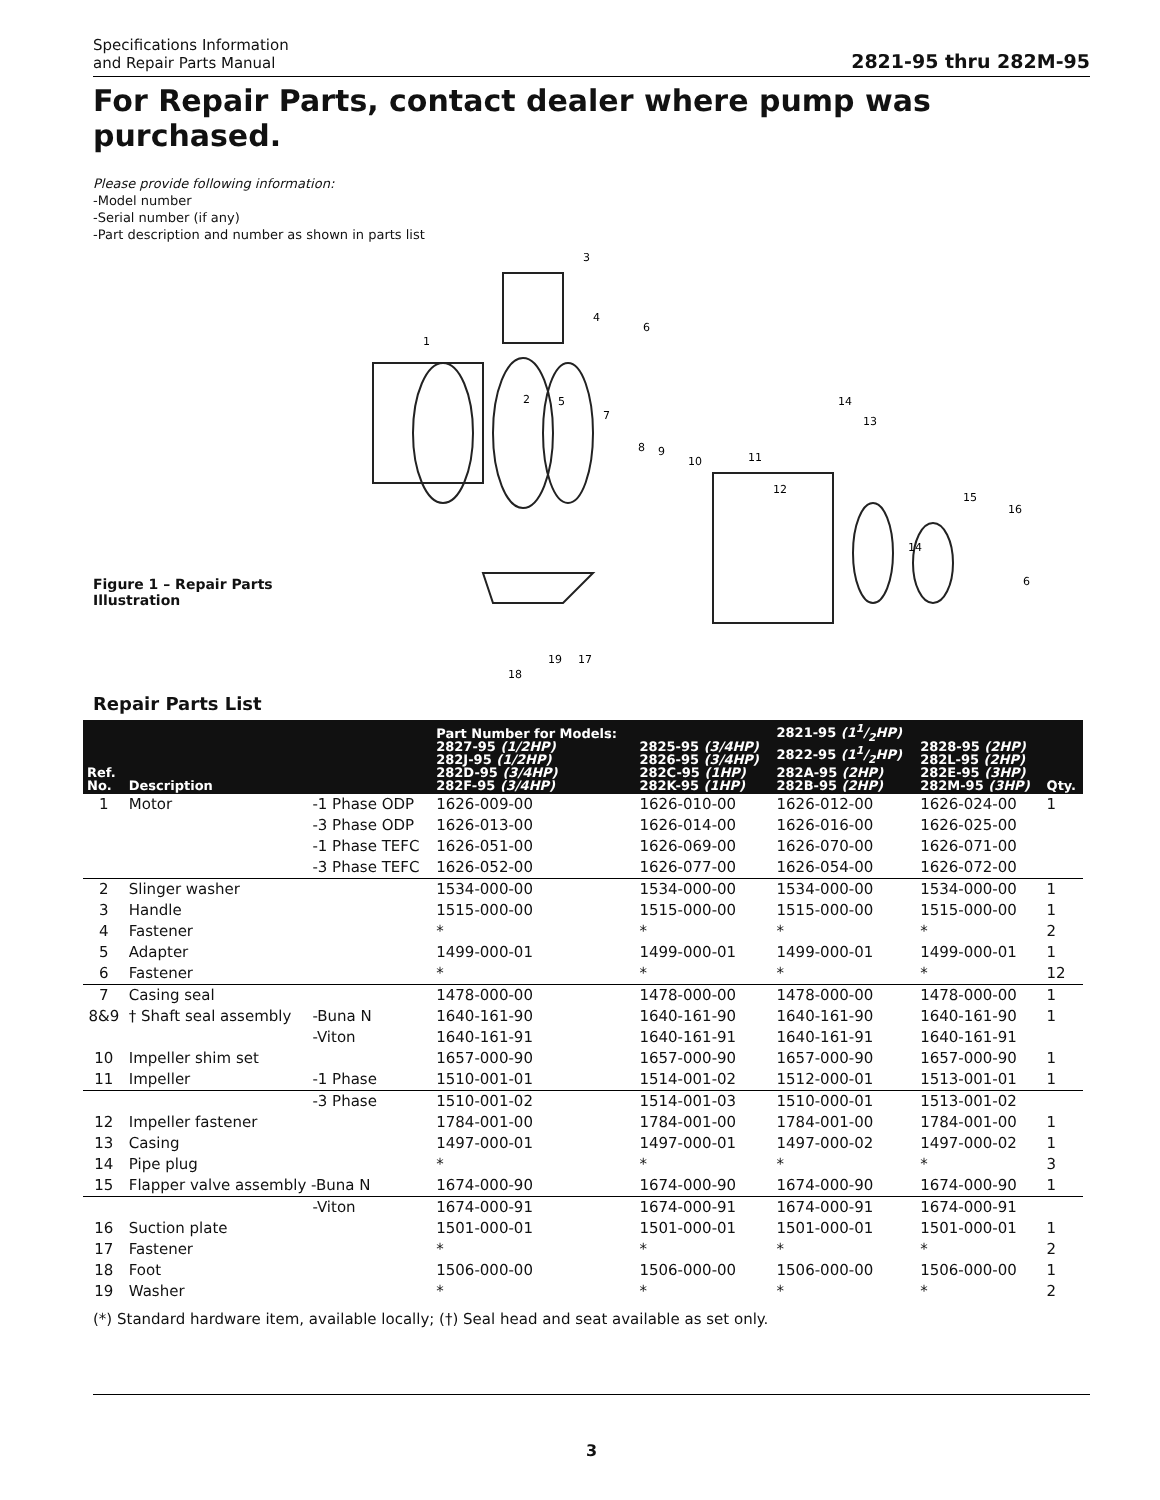Specifications Information
and Repair Parts Manual
2821-95 thru 282M-95
For Repair Parts, contact dealer where pump was purchased.
Please provide following information:
-Model number
-Serial number (if any)
-Part description and number as shown in parts list
Figure 1 – Repair Parts Illustration
3
4
6
1
2
5
7
8
9
10
11
12
13
14
15
16
14
6
19
17
18
Repair Parts List
| Ref. No. | Description | | Part Number for Models: 2827-95 (1/2HP) 282J-95 (1/2HP) 282D-95 (3/4HP) 282F-95 (3/4HP) | 2825-95 (3/4HP) 2826-95 (3/4HP) 282C-95 (1HP) 282K-95 (1HP) | 2821-95 (11/2HP) 2822-95 (11/2HP) 282A-95 (2HP) 282B-95 (2HP) | 2828-95 (2HP) 282L-95 (2HP) 282E-95 (3HP) 282M-95 (3HP) | Qty. |
| --- | --- | --- | --- | --- | --- | --- | --- |
| 1 | Motor | -1 Phase ODP | 1626-009-00 | 1626-010-00 | 1626-012-00 | 1626-024-00 | 1 |
| | | -3 Phase ODP | 1626-013-00 | 1626-014-00 | 1626-016-00 | 1626-025-00 | |
| | | -1 Phase TEFC | 1626-051-00 | 1626-069-00 | 1626-070-00 | 1626-071-00 | |
| | | -3 Phase TEFC | 1626-052-00 | 1626-077-00 | 1626-054-00 | 1626-072-00 | |
| 2 | Slinger washer | | 1534-000-00 | 1534-000-00 | 1534-000-00 | 1534-000-00 | 1 |
| 3 | Handle | | 1515-000-00 | 1515-000-00 | 1515-000-00 | 1515-000-00 | 1 |
| 4 | Fastener | | * | * | * | * | 2 |
| 5 | Adapter | | 1499-000-01 | 1499-000-01 | 1499-000-01 | 1499-000-01 | 1 |
| 6 | Fastener | | * | * | * | * | 12 |
| 7 | Casing seal | | 1478-000-00 | 1478-000-00 | 1478-000-00 | 1478-000-00 | 1 |
| 8&9 | † Shaft seal assembly | -Buna N | 1640-161-90 | 1640-161-90 | 1640-161-90 | 1640-161-90 | 1 |
| | | -Viton | 1640-161-91 | 1640-161-91 | 1640-161-91 | 1640-161-91 | |
| 10 | Impeller shim set | | 1657-000-90 | 1657-000-90 | 1657-000-90 | 1657-000-90 | 1 |
| 11 | Impeller | -1 Phase | 1510-001-01 | 1514-001-02 | 1512-000-01 | 1513-001-01 | 1 |
| | | -3 Phase | 1510-001-02 | 1514-001-03 | 1510-000-01 | 1513-001-02 | |
| 12 | Impeller fastener | | 1784-001-00 | 1784-001-00 | 1784-001-00 | 1784-001-00 | 1 |
| 13 | Casing | | 1497-000-01 | 1497-000-01 | 1497-000-02 | 1497-000-02 | 1 |
| 14 | Pipe plug | | * | * | * | * | 3 |
| 15 | Flapper valve assembly -Buna N | | 1674-000-90 | 1674-000-90 | 1674-000-90 | 1674-000-90 | 1 |
| | | -Viton | 1674-000-91 | 1674-000-91 | 1674-000-91 | 1674-000-91 | |
| 16 | Suction plate | | 1501-000-01 | 1501-000-01 | 1501-000-01 | 1501-000-01 | 1 |
| 17 | Fastener | | * | * | * | * | 2 |
| 18 | Foot | | 1506-000-00 | 1506-000-00 | 1506-000-00 | 1506-000-00 | 1 |
| 19 | Washer | | * | * | * | * | 2 |
(*) Standard hardware item, available locally; (†) Seal head and seat available as set only.
3